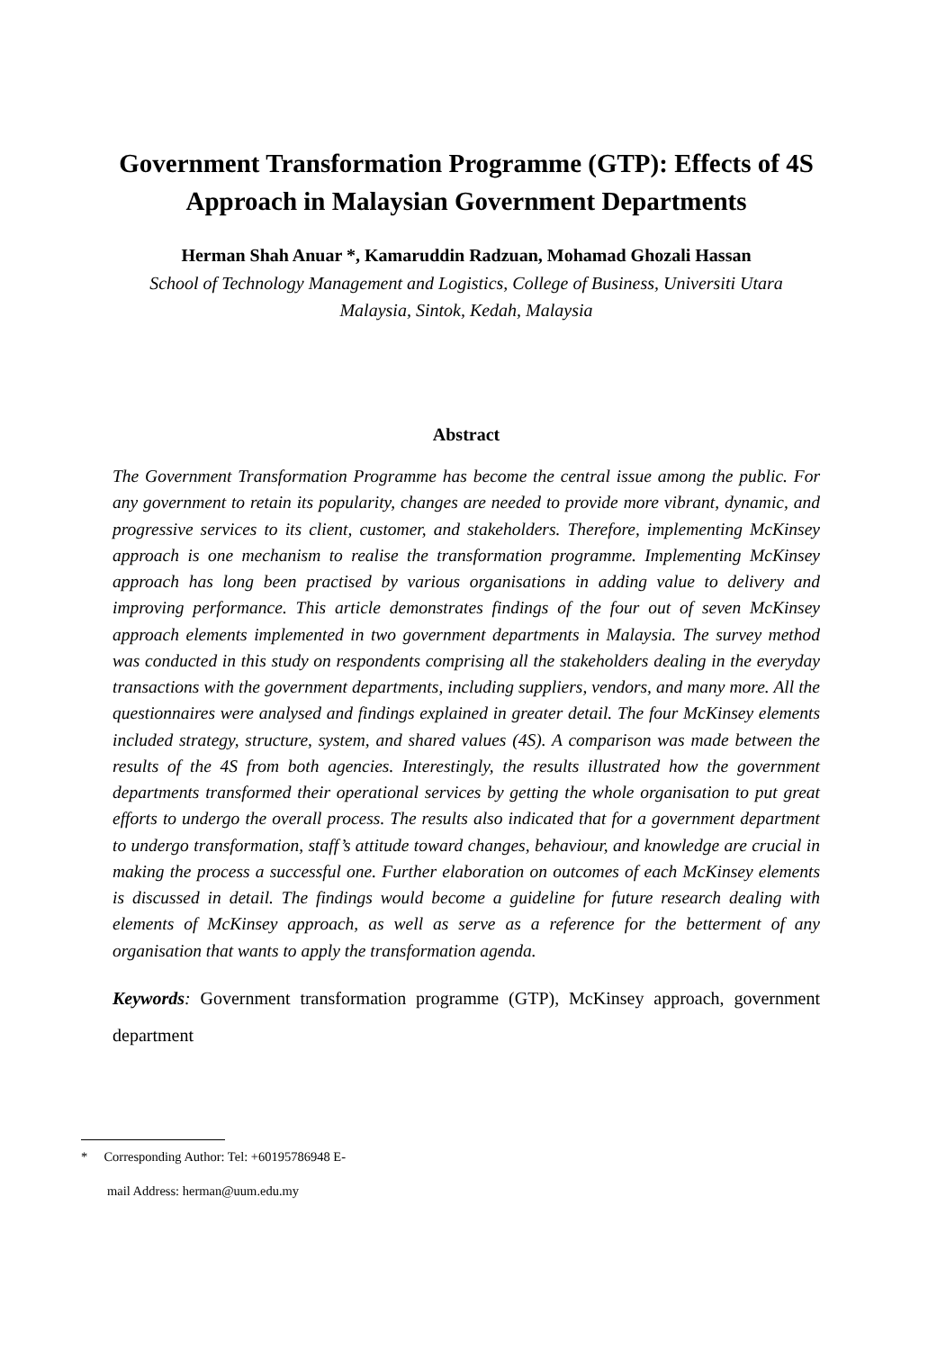Government Transformation Programme (GTP): Effects of 4S Approach in Malaysian Government Departments
Herman Shah Anuar *, Kamaruddin Radzuan, Mohamad Ghozali Hassan
School of Technology Management and Logistics, College of Business, Universiti Utara Malaysia, Sintok, Kedah, Malaysia
Abstract
The Government Transformation Programme has become the central issue among the public. For any government to retain its popularity, changes are needed to provide more vibrant, dynamic, and progressive services to its client, customer, and stakeholders. Therefore, implementing McKinsey approach is one mechanism to realise the transformation programme. Implementing McKinsey approach has long been practised by various organisations in adding value to delivery and improving performance. This article demonstrates findings of the four out of seven McKinsey approach elements implemented in two government departments in Malaysia. The survey method was conducted in this study on respondents comprising all the stakeholders dealing in the everyday transactions with the government departments, including suppliers, vendors, and many more. All the questionnaires were analysed and findings explained in greater detail. The four McKinsey elements included strategy, structure, system, and shared values (4S). A comparison was made between the results of the 4S from both agencies. Interestingly, the results illustrated how the government departments transformed their operational services by getting the whole organisation to put great efforts to undergo the overall process. The results also indicated that for a government department to undergo transformation, staff’s attitude toward changes, behaviour, and knowledge are crucial in making the process a successful one. Further elaboration on outcomes of each McKinsey elements is discussed in detail. The findings would become a guideline for future research dealing with elements of McKinsey approach, as well as serve as a reference for the betterment of any organisation that wants to apply the transformation agenda.
Keywords: Government transformation programme (GTP), McKinsey approach, government department
* Corresponding Author: Tel: +60195786948 E-
mail Address: herman@uum.edu.my